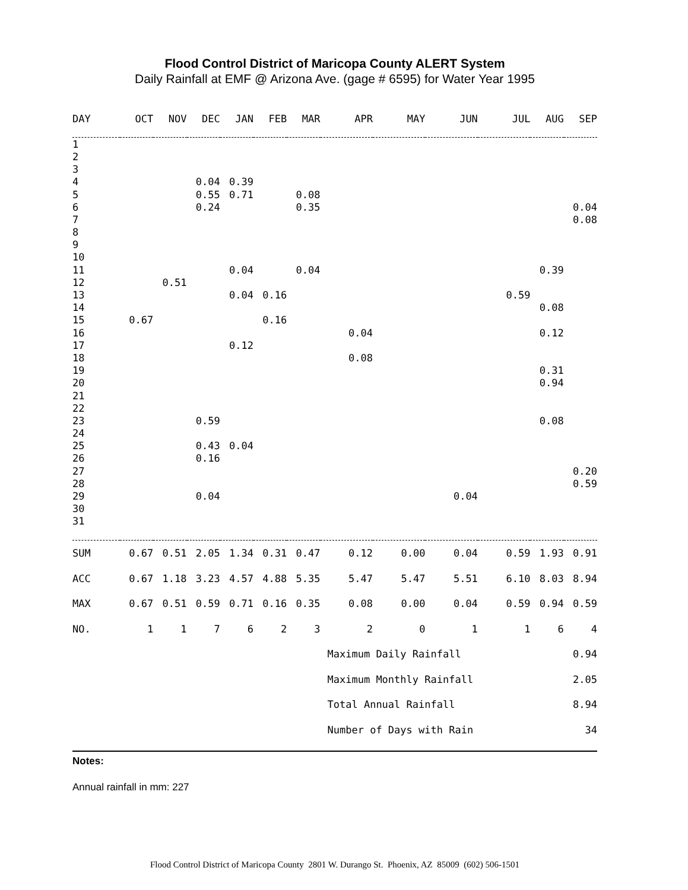Flood Control District of Maricopa County ALERT System
Daily Rainfall at EMF @ Arizona Ave. (gage # 6595) for Water Year 1995
| DAY | OCT | NOV | DEC | JAN | FEB | MAR | APR | MAY | JUN | JUL | AUG | SEP |
| --- | --- | --- | --- | --- | --- | --- | --- | --- | --- | --- | --- | --- |
| 1 | | | | | | | | | | | | |
| 2 | | | | | | | | | | | | |
| 3 | | | | | | | | | | | | |
| 4 | | | 0.04 | 0.39 | | | | | | | | |
| 5 | | | 0.55 | 0.71 | | 0.08 | | | | | | |
| 6 | | | 0.24 | | | 0.35 | | | | | | 0.04 |
| 7 | | | | | | | | | | | | 0.08 |
| 8 | | | | | | | | | | | | |
| 9 | | | | | | | | | | | | |
| 10 | | | | | | | | | | | | |
| 11 | | | | 0.04 | | 0.04 | | | | | 0.39 | |
| 12 | | 0.51 | | | | | | | | | | |
| 13 | | | | 0.04 | 0.16 | | | | | 0.59 | | |
| 14 | | | | | | | | | | | 0.08 | |
| 15 | 0.67 | | | | 0.16 | | | | | | | |
| 16 | | | | | | | 0.04 | | | | 0.12 | |
| 17 | | | | 0.12 | | | | | | | | |
| 18 | | | | | | | 0.08 | | | | | |
| 19 | | | | | | | | | | | 0.31 | |
| 20 | | | | | | | | | | | 0.94 | |
| 21 | | | | | | | | | | | | |
| 22 | | | | | | | | | | | | |
| 23 | | | 0.59 | | | | | | | | 0.08 | |
| 24 | | | | | | | | | | | | |
| 25 | | | 0.43 | 0.04 | | | | | | | | |
| 26 | | | 0.16 | | | | | | | | | |
| 27 | | | | | | | | | | | | 0.20 |
| 28 | | | | | | | | | | | | 0.59 |
| 29 | | | 0.04 | | | | | | 0.04 | | | |
| 30 | | | | | | | | | | | | |
| 31 | | | | | | | | | | | | |
| SUM | 0.67 | 0.51 | 2.05 | 1.34 | 0.31 | 0.47 | 0.12 | 0.00 | 0.04 | 0.59 | 1.93 | 0.91 |
| ACC | 0.67 | 1.18 | 3.23 | 4.57 | 4.88 | 5.35 | 5.47 | 5.47 | 5.51 | 6.10 | 8.03 | 8.94 |
| MAX | 0.67 | 0.51 | 0.59 | 0.71 | 0.16 | 0.35 | 0.08 | 0.00 | 0.04 | 0.59 | 0.94 | 0.59 |
| NO. | 1 | 1 | 7 | 6 | 2 | 3 | 2 | 0 | 1 | 1 | 6 | 4 |
| | | | | | | | Maximum Daily Rainfall | | | | | 0.94 |
| | | | | | | | Maximum Monthly Rainfall | | | | | 2.05 |
| | | | | | | | Total Annual Rainfall | | | | | 8.94 |
| | | | | | | | Number of Days with Rain | | | | | 34 |
Notes:
Annual rainfall in mm: 227
Flood Control District of Maricopa County 2801 W. Durango St. Phoenix, AZ 85009 (602) 506-1501